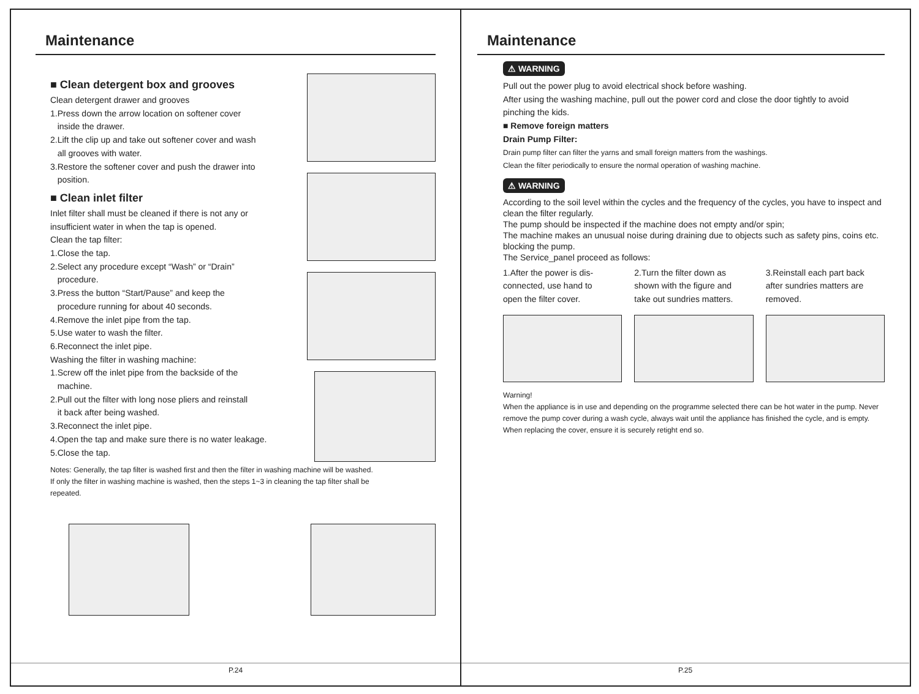Maintenance
■ Clean detergent box and grooves
Clean detergent drawer and grooves
1.Press down the arrow location on softener cover
inside the drawer.
2.Lift the clip up and take out softener cover and wash
all grooves with water.
3.Restore the softener cover and push the drawer into
position.
■ Clean inlet filter
Inlet filter shall must be cleaned if there is not any or
insufficient water in when the tap is opened.
Clean the tap filter:
1.Close the tap.
2.Select any procedure except “Wash” or “Drain”
procedure.
3.Press the button “Start/Pause” and keep the
procedure running for about 40 seconds.
4.Remove the inlet pipe from the tap.
5.Use water to wash the filter.
6.Reconnect the inlet pipe.
Washing the filter in washing machine:
1.Screw off the inlet pipe from the backside of the
machine.
2.Pull out the filter with long nose pliers and reinstall
it back after being washed.
3.Reconnect the inlet pipe.
4.Open the tap and make sure there is no water leakage.
5.Close the tap.
Notes: Generally, the tap filter is washed first and then the filter in washing machine will be washed.
If only the filter in washing machine is washed, then the steps 1~3 in cleaning the tap filter shall be
repeated.
P.24
Maintenance
⚠ WARNING
Pull out the power plug to avoid electrical shock before washing.
After using the washing machine, pull out the power cord and close the door tightly to avoid
pinching the kids.
■ Remove foreign matters
Drain Pump Filter:
Drain pump filter can filter the yarns and small foreign matters from the washings.
Clean the filter periodically to ensure the normal operation of washing machine.
⚠ WARNING
According to the soil level within the cycles and the frequency of the cycles, you have to inspect and clean the filter regularly.
The pump should be inspected if the machine does not empty and/or spin;
The machine makes an unusual noise during draining due to objects such as safety pins, coins etc. blocking the pump.
The Service_panel proceed as follows:
1.After the power is dis-
connected, use hand to
open the filter cover.
2.Turn the filter down as
shown with the figure and
take out sundries matters.
3.Reinstall each part back
after sundries matters are
removed.
Warning!
When the appliance is in use and depending on the programme selected there can be hot water in the pump. Never remove the pump cover during a wash cycle, always wait until the appliance has finished the cycle, and is empty. When replacing the cover, ensure it is securely retight end so.
P.25